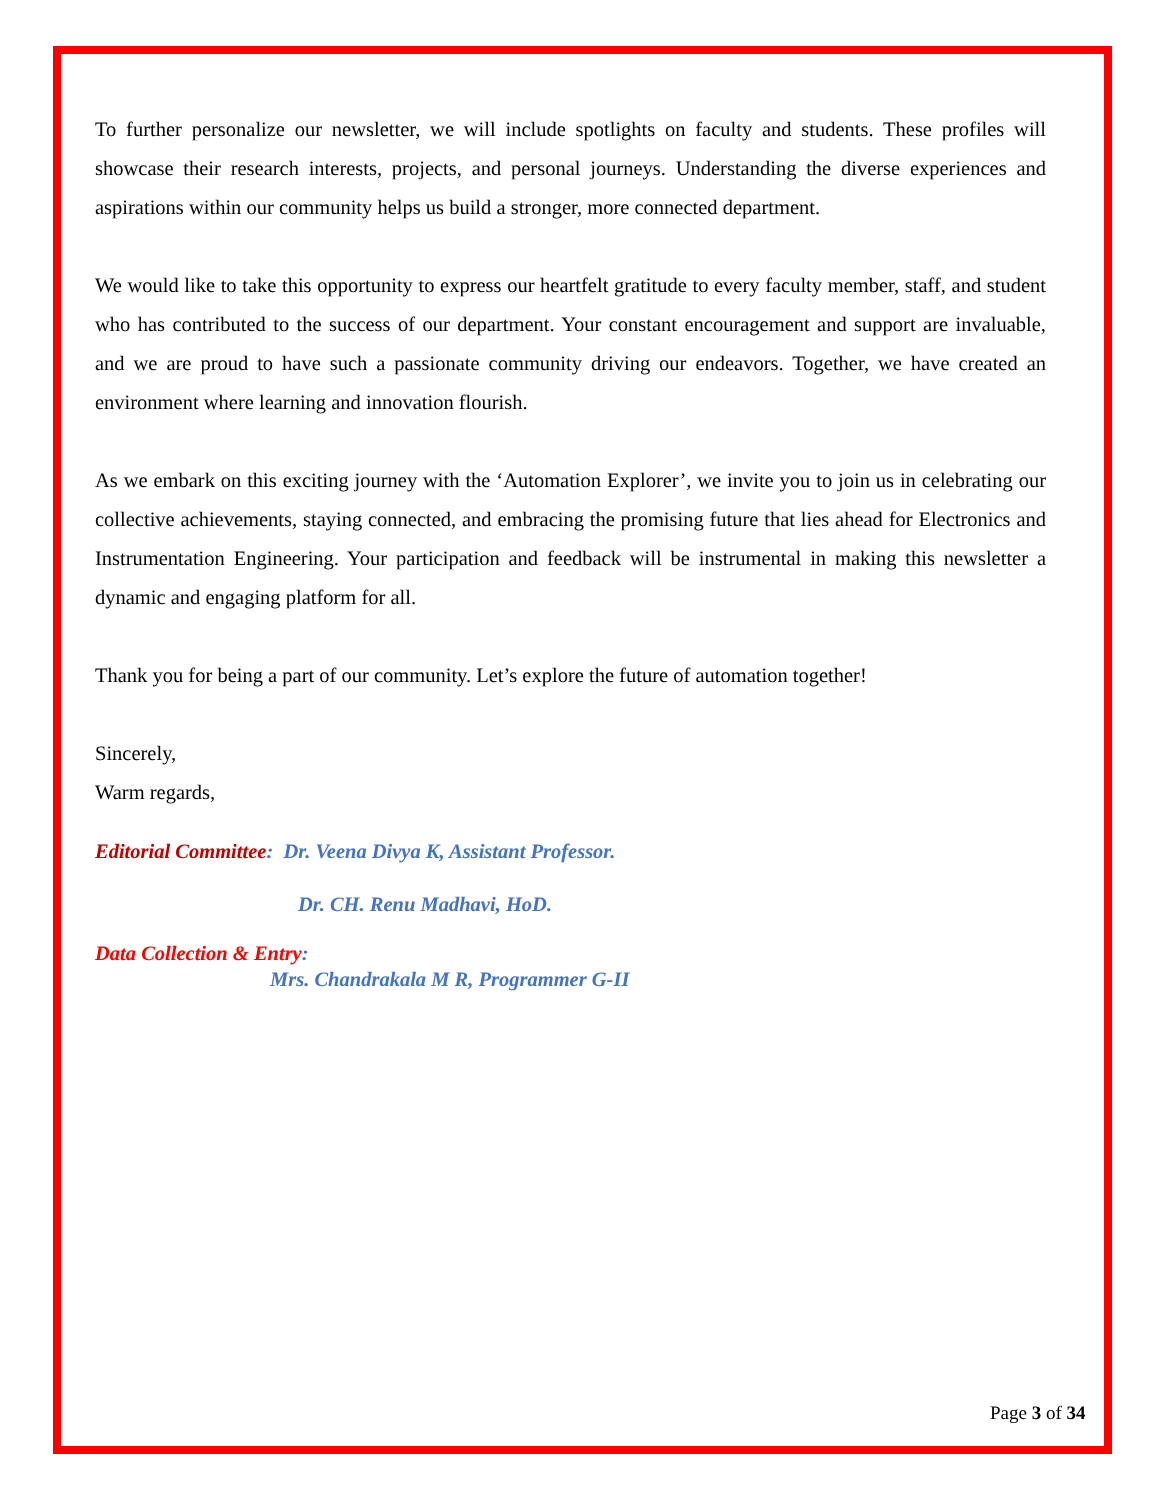To further personalize our newsletter, we will include spotlights on faculty and students. These profiles will showcase their research interests, projects, and personal journeys. Understanding the diverse experiences and aspirations within our community helps us build a stronger, more connected department.
We would like to take this opportunity to express our heartfelt gratitude to every faculty member, staff, and student who has contributed to the success of our department. Your constant encouragement and support are invaluable, and we are proud to have such a passionate community driving our endeavors. Together, we have created an environment where learning and innovation flourish.
As we embark on this exciting journey with the ‘Automation Explorer’, we invite you to join us in celebrating our collective achievements, staying connected, and embracing the promising future that lies ahead for Electronics and Instrumentation Engineering. Your participation and feedback will be instrumental in making this newsletter a dynamic and engaging platform for all.
Thank you for being a part of our community. Let’s explore the future of automation together!
Sincerely,
Warm regards,
Editorial Committee: Dr. Veena Divya K, Assistant Professor.
Dr. CH. Renu Madhavi, HoD.
Data Collection & Entry:
Mrs. Chandrakala M R, Programmer G-II
Page 3 of 34